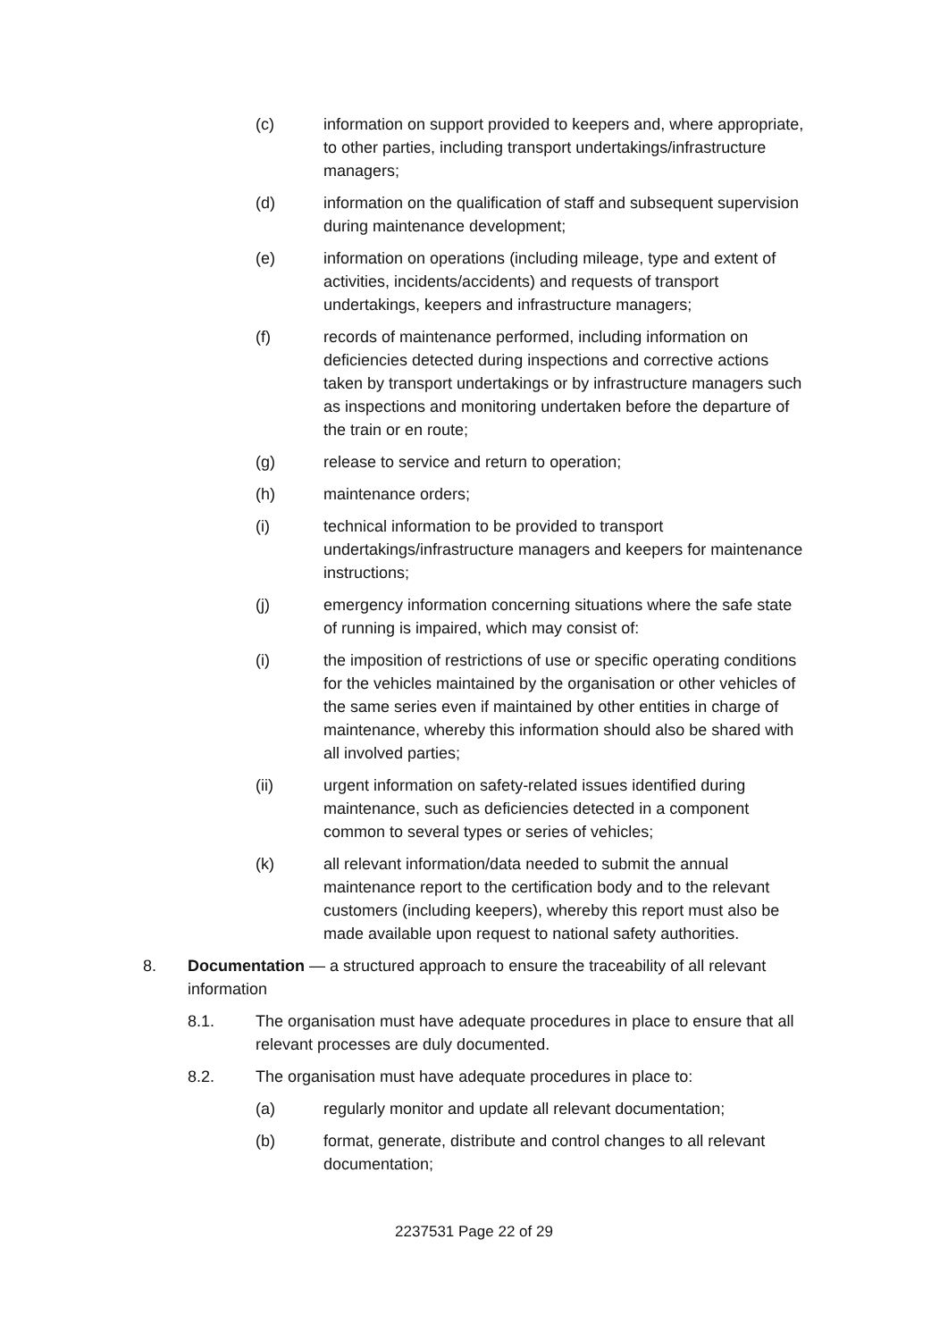(c) information on support provided to keepers and, where appropriate, to other parties, including transport undertakings/infrastructure managers;
(d) information on the qualification of staff and subsequent supervision during maintenance development;
(e) information on operations (including mileage, type and extent of activities, incidents/accidents) and requests of transport undertakings, keepers and infrastructure managers;
(f) records of maintenance performed, including information on deficiencies detected during inspections and corrective actions taken by transport undertakings or by infrastructure managers such as inspections and monitoring undertaken before the departure of the train or en route;
(g) release to service and return to operation;
(h) maintenance orders;
(i) technical information to be provided to transport undertakings/infrastructure managers and keepers for maintenance instructions;
(j) emergency information concerning situations where the safe state of running is impaired, which may consist of:
(i) the imposition of restrictions of use or specific operating conditions for the vehicles maintained by the organisation or other vehicles of the same series even if maintained by other entities in charge of maintenance, whereby this information should also be shared with all involved parties;
(ii) urgent information on safety-related issues identified during maintenance, such as deficiencies detected in a component common to several types or series of vehicles;
(k) all relevant information/data needed to submit the annual maintenance report to the certification body and to the relevant customers (including keepers), whereby this report must also be made available upon request to national safety authorities.
8. Documentation — a structured approach to ensure the traceability of all relevant information
8.1. The organisation must have adequate procedures in place to ensure that all relevant processes are duly documented.
8.2. The organisation must have adequate procedures in place to:
(a) regularly monitor and update all relevant documentation;
(b) format, generate, distribute and control changes to all relevant documentation;
2237531 Page 22 of 29